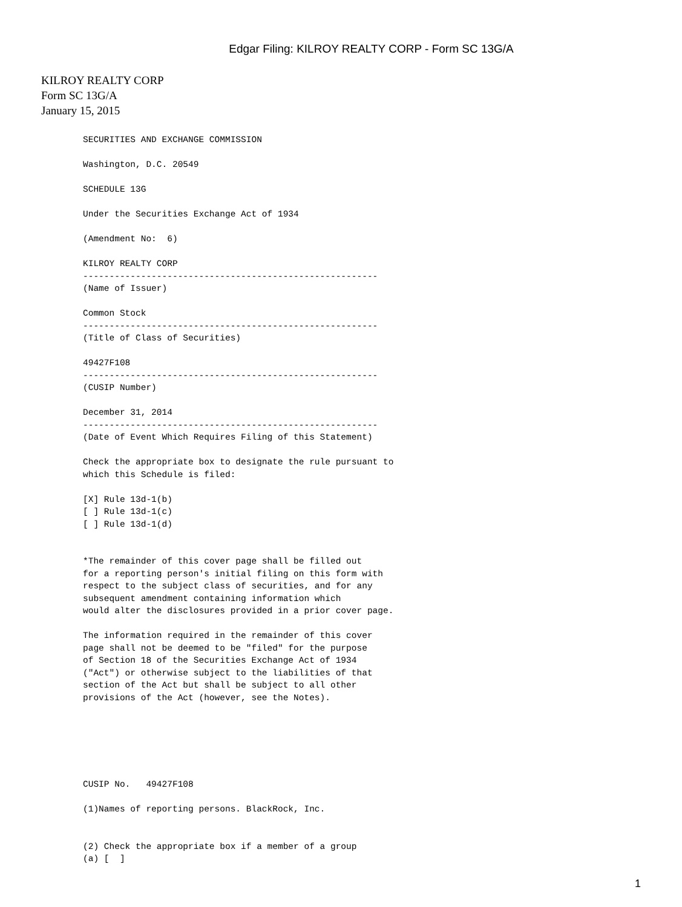Edgar Filing: KILROY REALTY CORP - Form SC 13G/A
KILROY REALTY CORP
Form SC 13G/A
January 15, 2015
SECURITIES AND EXCHANGE COMMISSION

Washington, D.C. 20549

SCHEDULE 13G

Under the Securities Exchange Act of 1934

(Amendment No:  6)

KILROY REALTY CORP
--------------------------------------------------------
(Name of Issuer)

Common Stock
--------------------------------------------------------
(Title of Class of Securities)

49427F108
--------------------------------------------------------
(CUSIP Number)

December 31, 2014
--------------------------------------------------------
(Date of Event Which Requires Filing of this Statement)

Check the appropriate box to designate the rule pursuant to
which this Schedule is filed:

[X] Rule 13d-1(b)
[ ] Rule 13d-1(c)
[ ] Rule 13d-1(d)


*The remainder of this cover page shall be filled out
for a reporting person's initial filing on this form with
respect to the subject class of securities, and for any
subsequent amendment containing information which
would alter the disclosures provided in a prior cover page.

The information required in the remainder of this cover
page shall not be deemed to be "filed" for the purpose
of Section 18 of the Securities Exchange Act of 1934
("Act") or otherwise subject to the liabilities of that
section of the Act but shall be subject to all other
provisions of the Act (however, see the Notes).






CUSIP No.   49427F108

(1)Names of reporting persons. BlackRock, Inc.


(2) Check the appropriate box if a member of a group
(a) [  ]
1